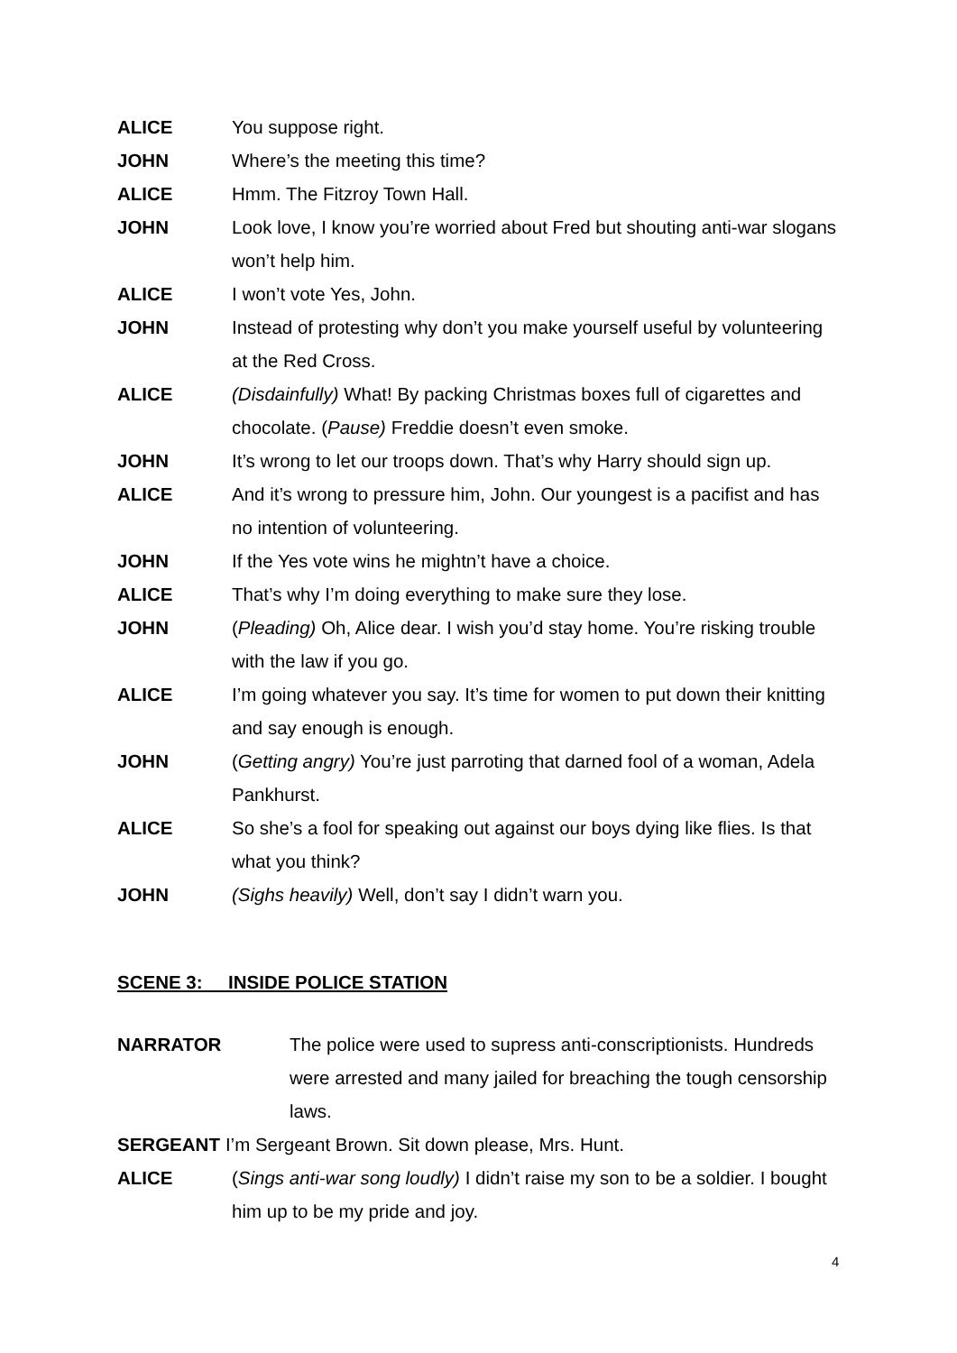ALICE You suppose right.
JOHN Where’s the meeting this time?
ALICE Hmm. The Fitzroy Town Hall.
JOHN Look love, I know you’re worried about Fred but shouting anti-war slogans won’t help him.
ALICE I won’t vote Yes, John.
JOHN Instead of protesting why don’t you make yourself useful by volunteering at the Red Cross.
ALICE (Disdainfully) What! By packing Christmas boxes full of cigarettes and chocolate. (Pause) Freddie doesn’t even smoke.
JOHN It’s wrong to let our troops down. That’s why Harry should sign up.
ALICE And it’s wrong to pressure him, John. Our youngest is a pacifist and has no intention of volunteering.
JOHN If the Yes vote wins he mightn’t have a choice.
ALICE That’s why I’m doing everything to make sure they lose.
JOHN (Pleading) Oh, Alice dear. I wish you’d stay home. You’re risking trouble with the law if you go.
ALICE I’m going whatever you say. It’s time for women to put down their knitting and say enough is enough.
JOHN (Getting angry) You’re just parroting that darned fool of a woman, Adela Pankhurst.
ALICE So she’s a fool for speaking out against our boys dying like flies. Is that what you think?
JOHN (Sighs heavily) Well, don’t say I didn’t warn you.
SCENE 3: INSIDE POLICE STATION
NARRATOR The police were used to supress anti-conscriptionists. Hundreds were arrested and many jailed for breaching the tough censorship laws.
SERGEANT I’m Sergeant Brown. Sit down please, Mrs. Hunt.
ALICE (Sings anti-war song loudly) I didn’t raise my son to be a soldier. I bought him up to be my pride and joy.
4